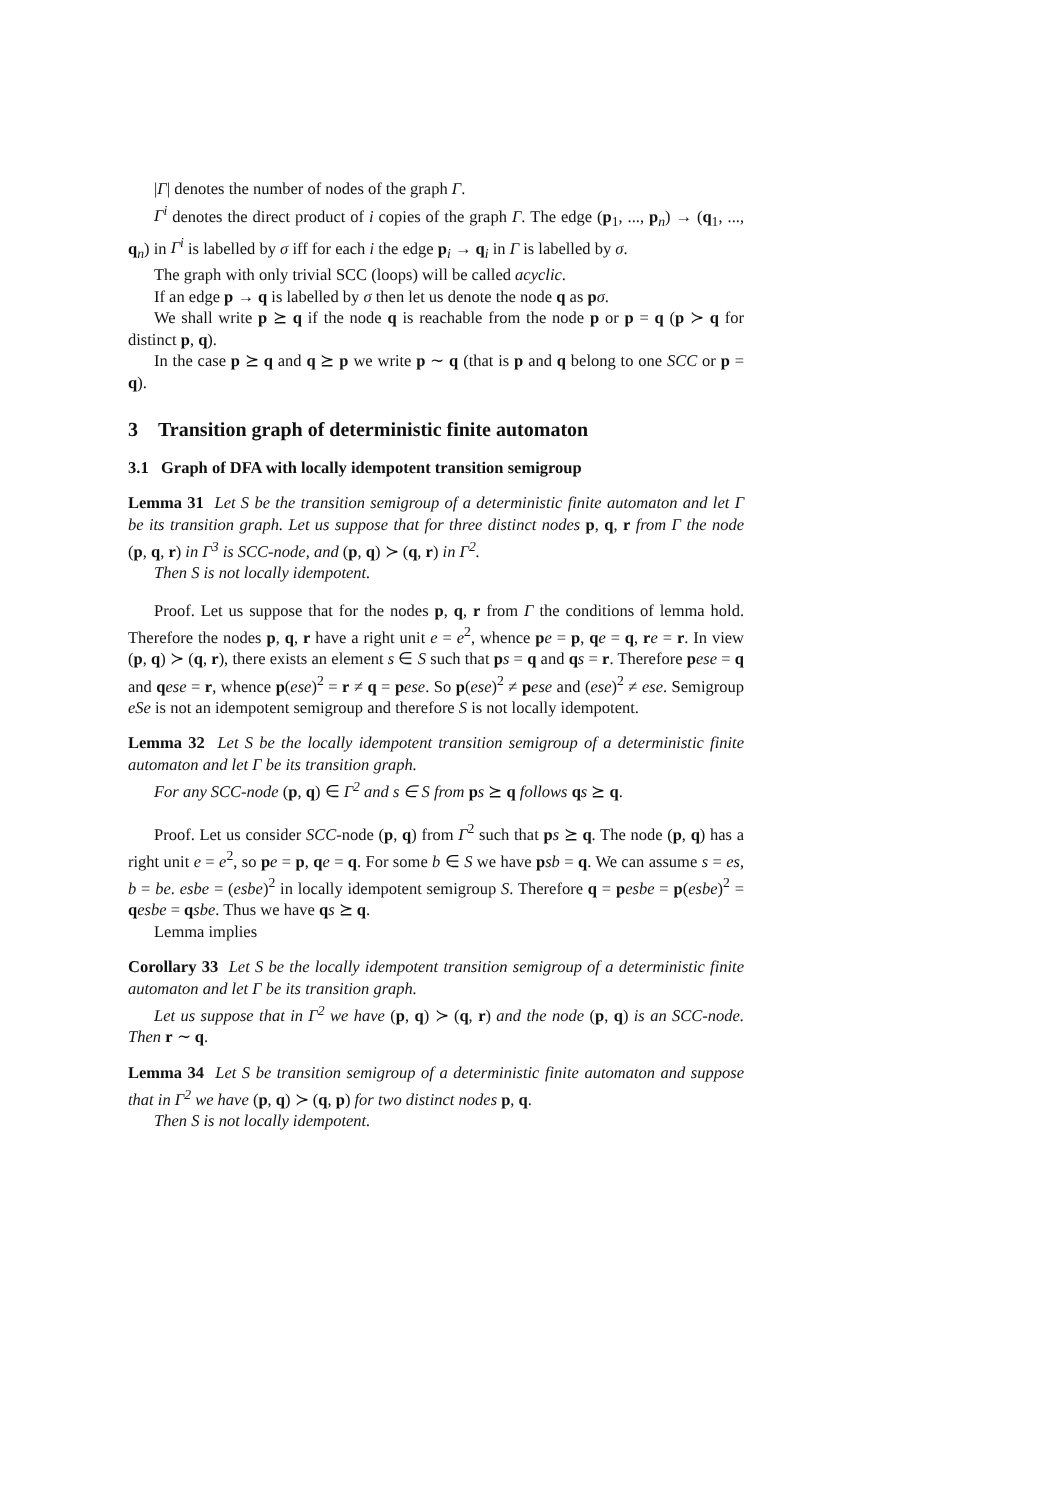|Γ| denotes the number of nodes of the graph Γ.
Γ<sup>i</sup> denotes the direct product of i copies of the graph Γ. The edge (p<sub>1</sub>, ..., p<sub>n</sub>) → (q<sub>1</sub>, ..., q<sub>n</sub>) in Γ<sup>i</sup> is labelled by σ iff for each i the edge p<sub>i</sub> → q<sub>i</sub> in Γ is labelled by σ.
The graph with only trivial SCC (loops) will be called acyclic.
If an edge p → q is labelled by σ then let us denote the node q as pσ.
We shall write p ⪰ q if the node q is reachable from the node p or p = q (p ≻ q for distinct p, q).
In the case p ⪰ q and q ⪰ p we write p ∼ q (that is p and q belong to one SCC or p = q).
3 Transition graph of deterministic finite automaton
3.1 Graph of DFA with locally idempotent transition semigroup
Lemma 31 Let S be the transition semigroup of a deterministic finite automaton and let Γ be its transition graph. Let us suppose that for three distinct nodes p, q, r from Γ the node (p, q, r) in Γ<sup>3</sup> is SCC-node, and (p, q) ≻ (q, r) in Γ<sup>2</sup>.
Then S is not locally idempotent.
Proof. Let us suppose that for the nodes p, q, r from Γ the conditions of lemma hold. Therefore the nodes p, q, r have a right unit e = e<sup>2</sup>, whence pe = p, qe = q, re = r. In view (p, q) ≻ (q, r), there exists an element s ∈ S such that ps = q and qs = r. Therefore pese = q and qese = r, whence p(ese)<sup>2</sup> = r ≠ q = pese. So p(ese)<sup>2</sup> ≠ pese and (ese)<sup>2</sup> ≠ ese. Semigroup eSe is not an idempotent semigroup and therefore S is not locally idempotent.
Lemma 32 Let S be the locally idempotent transition semigroup of a deterministic finite automaton and let Γ be its transition graph.
For any SCC-node (p, q) ∈ Γ<sup>2</sup> and s ∈ S from ps ⪰ q follows qs ⪰ q.
Proof. Let us consider SCC-node (p, q) from Γ<sup>2</sup> such that ps ⪰ q. The node (p, q) has a right unit e = e<sup>2</sup>, so pe = p, qe = q. For some b ∈ S we have psb = q. We can assume s = es, b = be. esbe = (esbe)<sup>2</sup> in locally idempotent semigroup S. Therefore q = pesbe = p(esbe)<sup>2</sup> = qesbe = qsbe. Thus we have qs ⪰ q.
Lemma implies
Corollary 33 Let S be the locally idempotent transition semigroup of a deterministic finite automaton and let Γ be its transition graph.
Let us suppose that in Γ<sup>2</sup> we have (p, q) ≻ (q, r) and the node (p, q) is an SCC-node. Then r ∼ q.
Lemma 34 Let S be transition semigroup of a deterministic finite automaton and suppose that in Γ<sup>2</sup> we have (p, q) ≻ (q, p) for two distinct nodes p, q.
Then S is not locally idempotent.